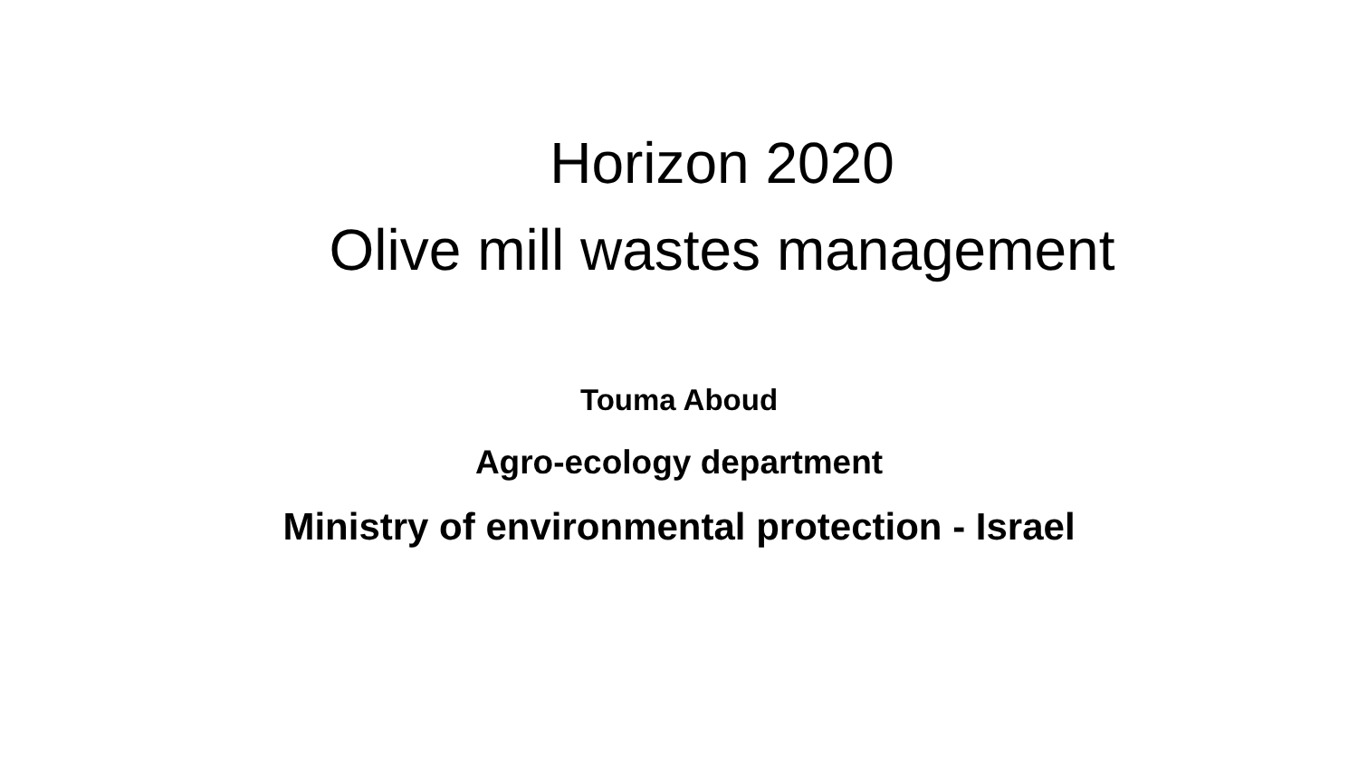Horizon 2020
Olive mill wastes management
Touma Aboud
Agro-ecology department
Ministry of environmental protection - Israel